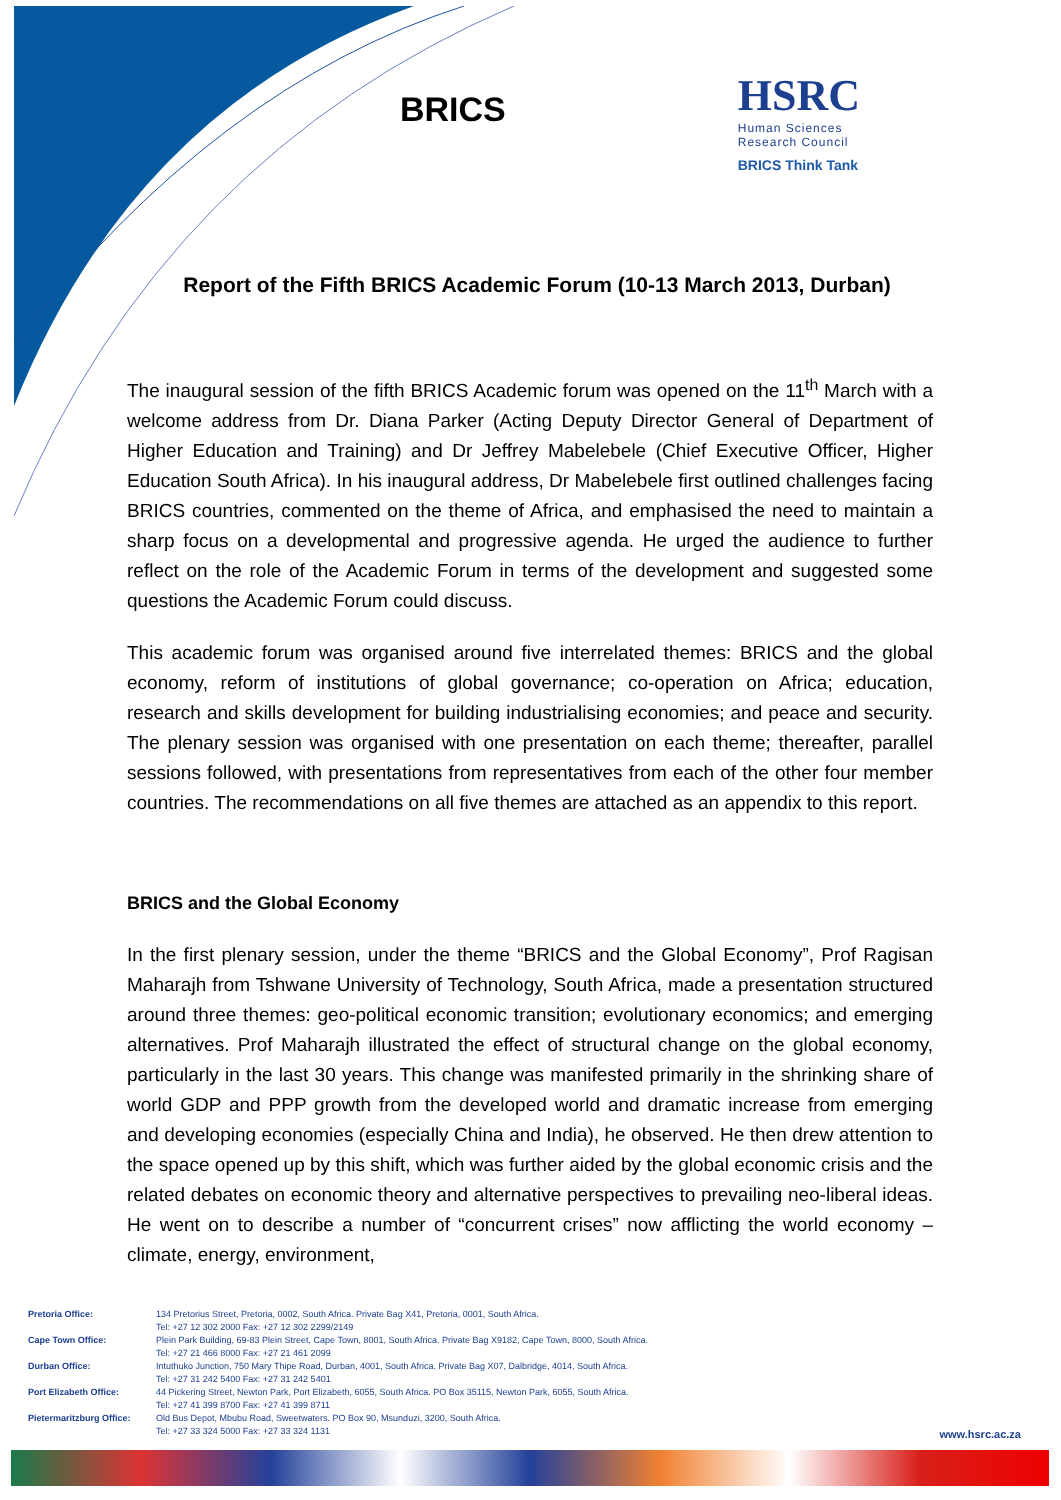BRICS
HSRC
Human Sciences
Research Council
BRICS Think Tank
Report of the Fifth BRICS Academic Forum (10-13 March 2013, Durban)
The inaugural session of the fifth BRICS Academic forum was opened on the 11<sup>th</sup> March with a welcome address from Dr. Diana Parker (Acting Deputy Director General of Department of Higher Education and Training) and Dr Jeffrey Mabelebele (Chief Executive Officer, Higher Education South Africa). In his inaugural address, Dr Mabelebele first outlined challenges facing BRICS countries, commented on the theme of Africa, and emphasised the need to maintain a sharp focus on a developmental and progressive agenda. He urged the audience to further reflect on the role of the Academic Forum in terms of the development and suggested some questions the Academic Forum could discuss.
This academic forum was organised around five interrelated themes: BRICS and the global economy, reform of institutions of global governance; co-operation on Africa; education, research and skills development for building industrialising economies; and peace and security. The plenary session was organised with one presentation on each theme; thereafter, parallel sessions followed, with presentations from representatives from each of the other four member countries. The recommendations on all five themes are attached as an appendix to this report.
BRICS and the Global Economy
In the first plenary session, under the theme “BRICS and the Global Economy”, Prof Ragisan Maharajh from Tshwane University of Technology, South Africa, made a presentation structured around three themes: geo-political economic transition; evolutionary economics; and emerging alternatives. Prof Maharajh illustrated the effect of structural change on the global economy, particularly in the last 30 years. This change was manifested primarily in the shrinking share of world GDP and PPP growth from the developed world and dramatic increase from emerging and developing economies (especially China and India), he observed. He then drew attention to the space opened up by this shift, which was further aided by the global economic crisis and the related debates on economic theory and alternative perspectives to prevailing neo-liberal ideas. He went on to describe a number of “concurrent crises” now afflicting the world economy – climate, energy, environment,
Pretoria Office: 134 Pretorius Street, Pretoria, 0002, South Africa. Private Bag X41, Pretoria, 0001, South Africa.
Tel: +27 12 302 2000 Fax: +27 12 302 2299/2149
Cape Town Office: Plein Park Building, 69-83 Plein Street, Cape Town, 8001, South Africa. Private Bag X9182, Cape Town, 8000, South Africa.
Tel: +27 21 466 8000 Fax: +27 21 461 2099
Durban Office: Intuthuko Junction, 750 Mary Thipe Road, Durban, 4001, South Africa. Private Bag X07, Dalbridge, 4014, South Africa.
Tel: +27 31 242 5400 Fax: +27 31 242 5401
Port Elizabeth Office: 44 Pickering Street, Newton Park, Port Elizabeth, 6055, South Africa. PO Box 35115, Newton Park, 6055, South Africa.
Tel: +27 41 399 8700 Fax: +27 41 399 8711
Pietermaritzburg Office: Old Bus Depot, Mbubu Road, Sweetwaters. PO Box 90, Msunduzi, 3200, South Africa.
Tel: +27 33 324 5000 Fax: +27 33 324 1131
www.hsrc.ac.za